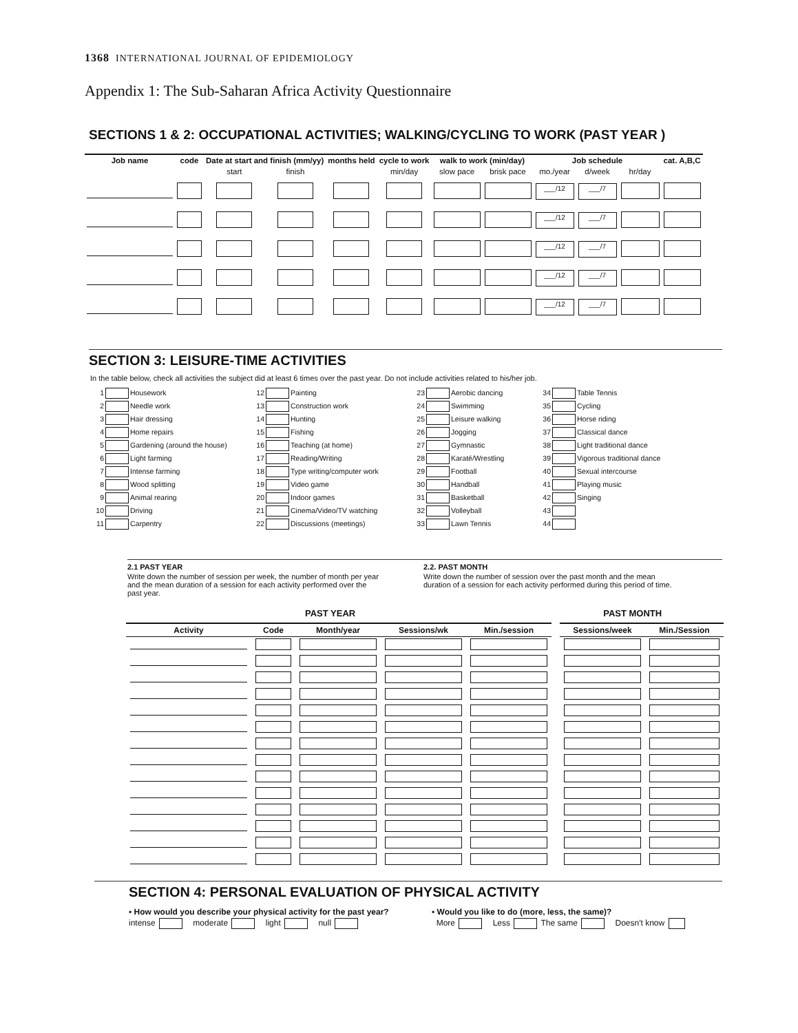1368 INTERNATIONAL JOURNAL OF EPIDEMIOLOGY
Appendix 1: The Sub-Saharan Africa Activity Questionnaire
SECTIONS 1 & 2: OCCUPATIONAL ACTIVITIES; WALKING/CYCLING TO WORK (PAST YEAR )
| Job name | code | Date at start and finish (mm/yy) | | months held | cycle to work | walk to work (min/day) | | Job schedule | | | cat. A,B,C |
| --- | --- | --- | --- | --- | --- | --- | --- | --- | --- | --- | --- |
| | | start | finish | | min/day | slow pace | brisk pace | mo./year | d/week | hr/day | |
| | | | | | | | | ___/12 | ___/7 | | |
| | | | | | | | | ___/12 | ___/7 | | |
| | | | | | | | | ___/12 | ___/7 | | |
| | | | | | | | | ___/12 | ___/7 | | |
| | | | | | | | | ___/12 | ___/7 | | |
SECTION 3: LEISURE-TIME ACTIVITIES
In the table below, check all activities the subject did at least 6 times over the past year. Do not include activities related to his/her job.
1 Housework
12 Painting
23 Aerobic dancing
34 Table Tennis
2 Needle work
13 Construction work
24 Swimming
35 Cycling
3 Hair dressing
14 Hunting
25 Leisure walking
36 Horse riding
4 Home repairs
15 Fishing
26 Jogging
37 Classical dance
5 Gardening (around the house)
16 Teaching (at home)
27 Gymnastic
38 Light traditional dance
6 Light farming
17 Reading/Writing
28 Karaté/Wrestling
39 Vigorous traditional dance
7 Intense farming
18 Type writing/computer work
29 Football
40 Sexual intercourse
8 Wood splitting
19 Video game
30 Handball
41 Playing music
9 Animal rearing
20 Indoor games
31 Basketball
42 Singing
10 Driving
21 Cinema/Video/TV watching
32 Volleyball
43
11 Carpentry
22 Discussions (meetings)
33 Lawn Tennis
44
2.1 PAST YEAR
Write down the number of session per week, the number of month per year and the mean duration of a session for each activity performed over the past year.
2.2. PAST MONTH
Write down the number of session over the past month and the mean duration of a session for each activity performed during this period of time.
PAST YEAR PAST MONTH
| Activity | Code | Month/year | Sessions/wk | Min./session | | Sessions/week | Min./Session |
| --- | --- | --- | --- | --- | --- | --- | --- |
SECTION 4: PERSONAL EVALUATION OF PHYSICAL ACTIVITY
▪ How would you describe your physical activity for the past year?
intense moderate light null
▪ Would you like to do (more, less, the same)?
More Less The same Doesn't know